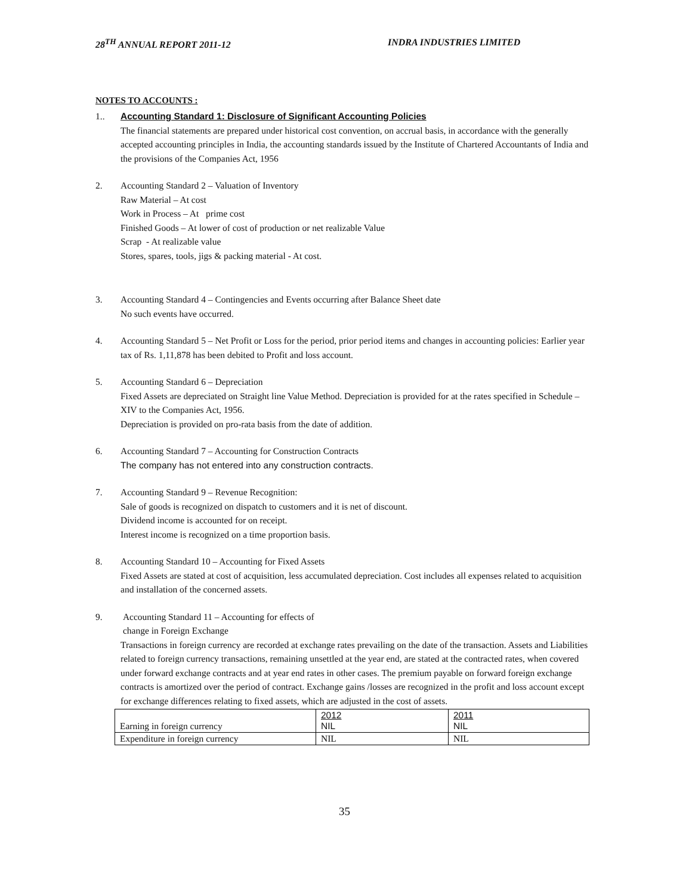28<sup>TH</sup> ANNUAL REPORT 2011-12 INDRA INDUSTRIES LIMITED
NOTES TO ACCOUNTS :
1.. Accounting Standard 1: Disclosure of Significant Accounting Policies
The financial statements are prepared under historical cost convention, on accrual basis, in accordance with the generally accepted accounting principles in India, the accounting standards issued by the Institute of Chartered Accountants of India and the provisions of the Companies Act, 1956
2. Accounting Standard 2 – Valuation of Inventory
Raw Material – At cost
Work in Process – At prime cost
Finished Goods – At lower of cost of production or net realizable Value
Scrap - At realizable value
Stores, spares, tools, jigs & packing material - At cost.
3. Accounting Standard 4 – Contingencies and Events occurring after Balance Sheet date
No such events have occurred.
4. Accounting Standard 5 – Net Profit or Loss for the period, prior period items and changes in accounting policies: Earlier year tax of Rs. 1,11,878 has been debited to Profit and loss account.
5. Accounting Standard 6 – Depreciation
Fixed Assets are depreciated on Straight line Value Method. Depreciation is provided for at the rates specified in Schedule – XIV to the Companies Act, 1956.
Depreciation is provided on pro-rata basis from the date of addition.
6. Accounting Standard 7 – Accounting for Construction Contracts
The company has not entered into any construction contracts.
7. Accounting Standard 9 – Revenue Recognition:
Sale of goods is recognized on dispatch to customers and it is net of discount.
Dividend income is accounted for on receipt.
Interest income is recognized on a time proportion basis.
8. Accounting Standard 10 – Accounting for Fixed Assets
Fixed Assets are stated at cost of acquisition, less accumulated depreciation. Cost includes all expenses related to acquisition and installation of the concerned assets.
9. Accounting Standard 11 – Accounting for effects of
change in Foreign Exchange
Transactions in foreign currency are recorded at exchange rates prevailing on the date of the transaction. Assets and Liabilities related to foreign currency transactions, remaining unsettled at the year end, are stated at the contracted rates, when covered under forward exchange contracts and at year end rates in other cases. The premium payable on forward foreign exchange contracts is amortized over the period of contract. Exchange gains /losses are recognized in the profit and loss account except for exchange differences relating to fixed assets, which are adjusted in the cost of assets.
| Earning in foreign currency | 2012 NIL | 2011 NIL |
| Expenditure in foreign currency | NIL | NIL |
35